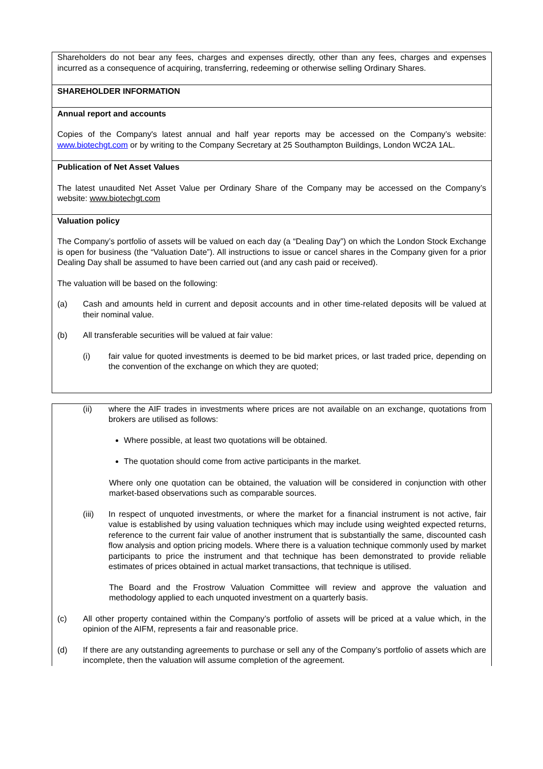| Shareholders do not bear any fees, charges and expenses directly, other than any fees, charges and expenses incurred as a consequence of acquiring, transferring, redeeming or otherwise selling Ordinary Shares. |
| SHAREHOLDER INFORMATION |
| Annual report and accounts Copies of the Company's latest annual and half year reports may be accessed on the Company’s website: www.biotechgt.com or by writing to the Company Secretary at 25 Southampton Buildings, London WC2A 1AL. |
| Publication of Net Asset Values The latest unaudited Net Asset Value per Ordinary Share of the Company may be accessed on the Company’s website: www.biotechgt.com |
| Valuation policy The Company’s portfolio of assets will be valued on each day (a “Dealing Day”) on which the London Stock Exchange is open for business (the “Valuation Date”). All instructions to issue or cancel shares in the Company given for a prior Dealing Day shall be assumed to have been carried out (and any cash paid or received). The valuation will be based on the following: (a) Cash and amounts held in current and deposit accounts and in other time-related deposits will be valued at their nominal value. (b) All transferable securities will be valued at fair value: (i) fair value for quoted investments is deemed to be bid market prices, or last traded price, depending on the convention of the exchange on which they are quoted; |
| (ii) where the AIF trades in investments where prices are not available on an exchange, quotations from brokers are utilised as follows: Where possible, at least two quotations will be obtained. The quotation should come from active participants in the market. Where only one quotation can be obtained, the valuation will be considered in conjunction with other market-based observations such as comparable sources. (iii) In respect of unquoted investments, or where the market for a financial instrument is not active, fair value is established by using valuation techniques which may include using weighted expected returns, reference to the current fair value of another instrument that is substantially the same, discounted cash flow analysis and option pricing models. Where there is a valuation technique commonly used by market participants to price the instrument and that technique has been demonstrated to provide reliable estimates of prices obtained in actual market transactions, that technique is utilised. The Board and the Frostrow Valuation Committee will review and approve the valuation and methodology applied to each unquoted investment on a quarterly basis. (c) All other property contained within the Company’s portfolio of assets will be priced at a value which, in the opinion of the AIFM, represents a fair and reasonable price. (d) If there are any outstanding agreements to purchase or sell any of the Company’s portfolio of assets which are incomplete, then the valuation will assume completion of the agreement. |